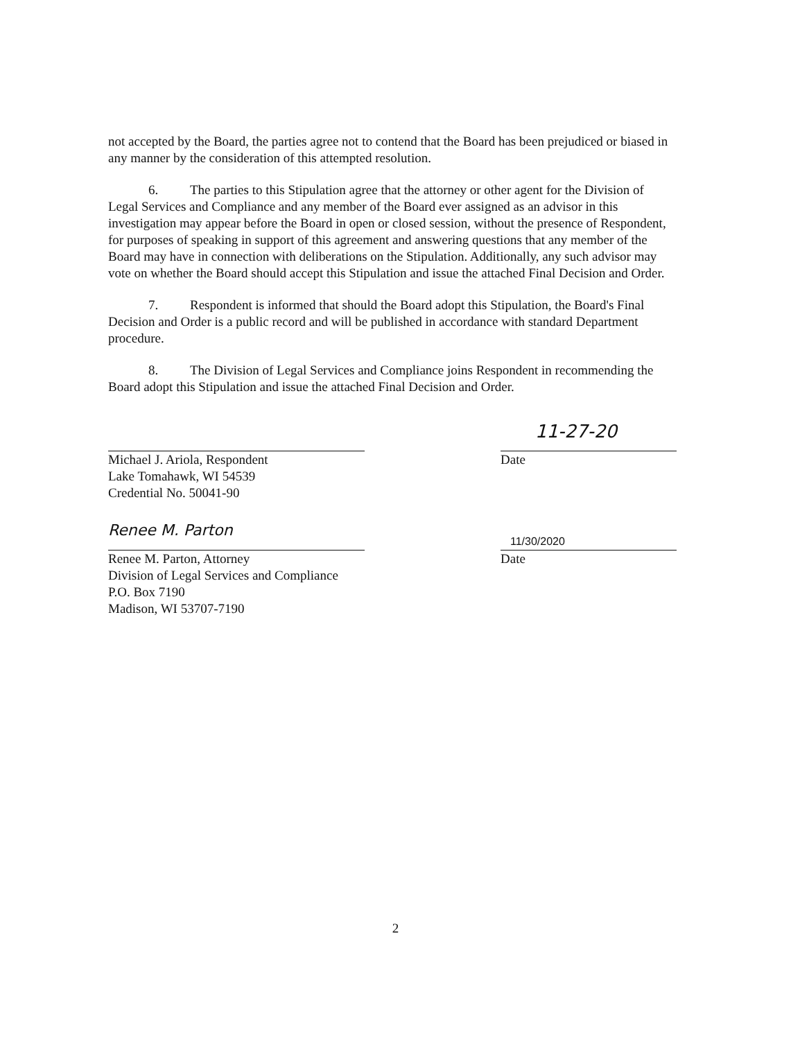not accepted by the Board, the parties agree not to contend that the Board has been prejudiced or biased in any manner by the consideration of this attempted resolution.
6. The parties to this Stipulation agree that the attorney or other agent for the Division of Legal Services and Compliance and any member of the Board ever assigned as an advisor in this investigation may appear before the Board in open or closed session, without the presence of Respondent, for purposes of speaking in support of this agreement and answering questions that any member of the Board may have in connection with deliberations on the Stipulation. Additionally, any such advisor may vote on whether the Board should accept this Stipulation and issue the attached Final Decision and Order.
7. Respondent is informed that should the Board adopt this Stipulation, the Board's Final Decision and Order is a public record and will be published in accordance with standard Department procedure.
8. The Division of Legal Services and Compliance joins Respondent in recommending the Board adopt this Stipulation and issue the attached Final Decision and Order.
Michael J. Ariola, Respondent
Lake Tomahawk, WI 54539
Credential No. 50041-90
11-27-20
Date
Renee M. Parton
Renee M. Parton, Attorney
Division of Legal Services and Compliance
P.O. Box 7190
Madison, WI 53707-7190
11/30/2020
Date
2